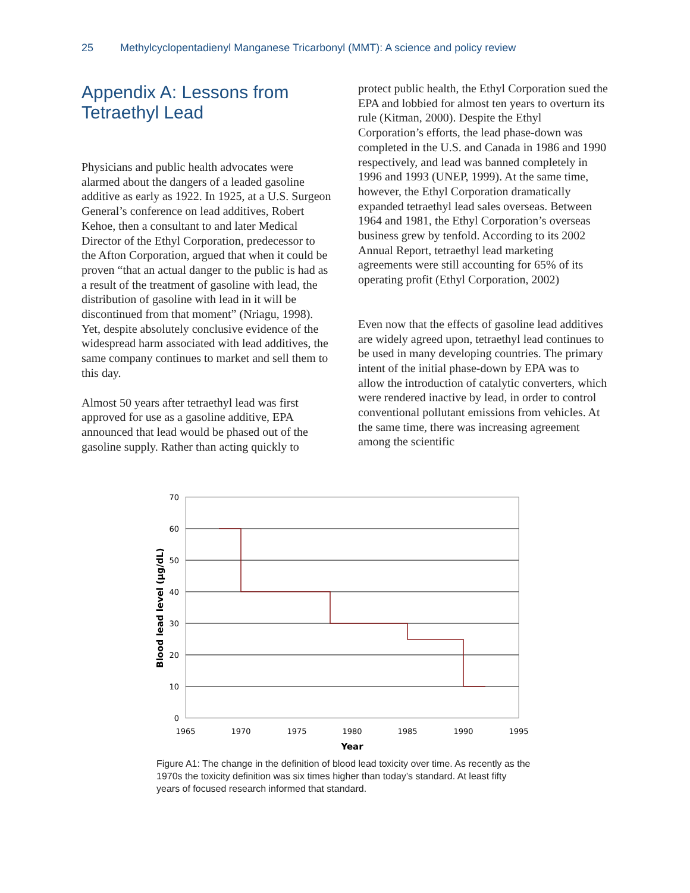25 Methylcyclopentadienyl Manganese Tricarbonyl (MMT): A science and policy review
Appendix A: Lessons from Tetraethyl Lead
Physicians and public health advocates were alarmed about the dangers of a leaded gasoline additive as early as 1922. In 1925, at a U.S. Surgeon General’s conference on lead additives, Robert Kehoe, then a consultant to and later Medical Director of the Ethyl Corporation, predecessor to the Afton Corporation, argued that when it could be proven “that an actual danger to the public is had as a result of the treatment of gasoline with lead, the distribution of gasoline with lead in it will be discontinued from that moment” (Nriagu, 1998). Yet, despite absolutely conclusive evidence of the widespread harm associated with lead additives, the same company continues to market and sell them to this day.
Almost 50 years after tetraethyl lead was first approved for use as a gasoline additive, EPA announced that lead would be phased out of the gasoline supply. Rather than acting quickly to
protect public health, the Ethyl Corporation sued the EPA and lobbied for almost ten years to overturn its rule (Kitman, 2000). Despite the Ethyl Corporation’s efforts, the lead phase-down was completed in the U.S. and Canada in 1986 and 1990 respectively, and lead was banned completely in 1996 and 1993 (UNEP, 1999). At the same time, however, the Ethyl Corporation dramatically expanded tetraethyl lead sales overseas. Between 1964 and 1981, the Ethyl Corporation’s overseas business grew by tenfold. According to its 2002 Annual Report, tetraethyl lead marketing agreements were still accounting for 65% of its operating profit (Ethyl Corporation, 2002)
Even now that the effects of gasoline lead additives are widely agreed upon, tetraethyl lead continues to be used in many developing countries. The primary intent of the initial phase-down by EPA was to allow the introduction of catalytic converters, which were rendered inactive by lead, in order to control conventional pollutant emissions from vehicles. At the same time, there was increasing agreement among the scientific
70
60
50
40
30
20
10
0
1965
1970
1975
1980
1985
1990
1995
Year
Blood lead level (µg/dL)
Figure A1: The change in the definition of blood lead toxicity over time. As recently as the 1970s the toxicity definition was six times higher than today’s standard. At least fifty years of focused research informed that standard.